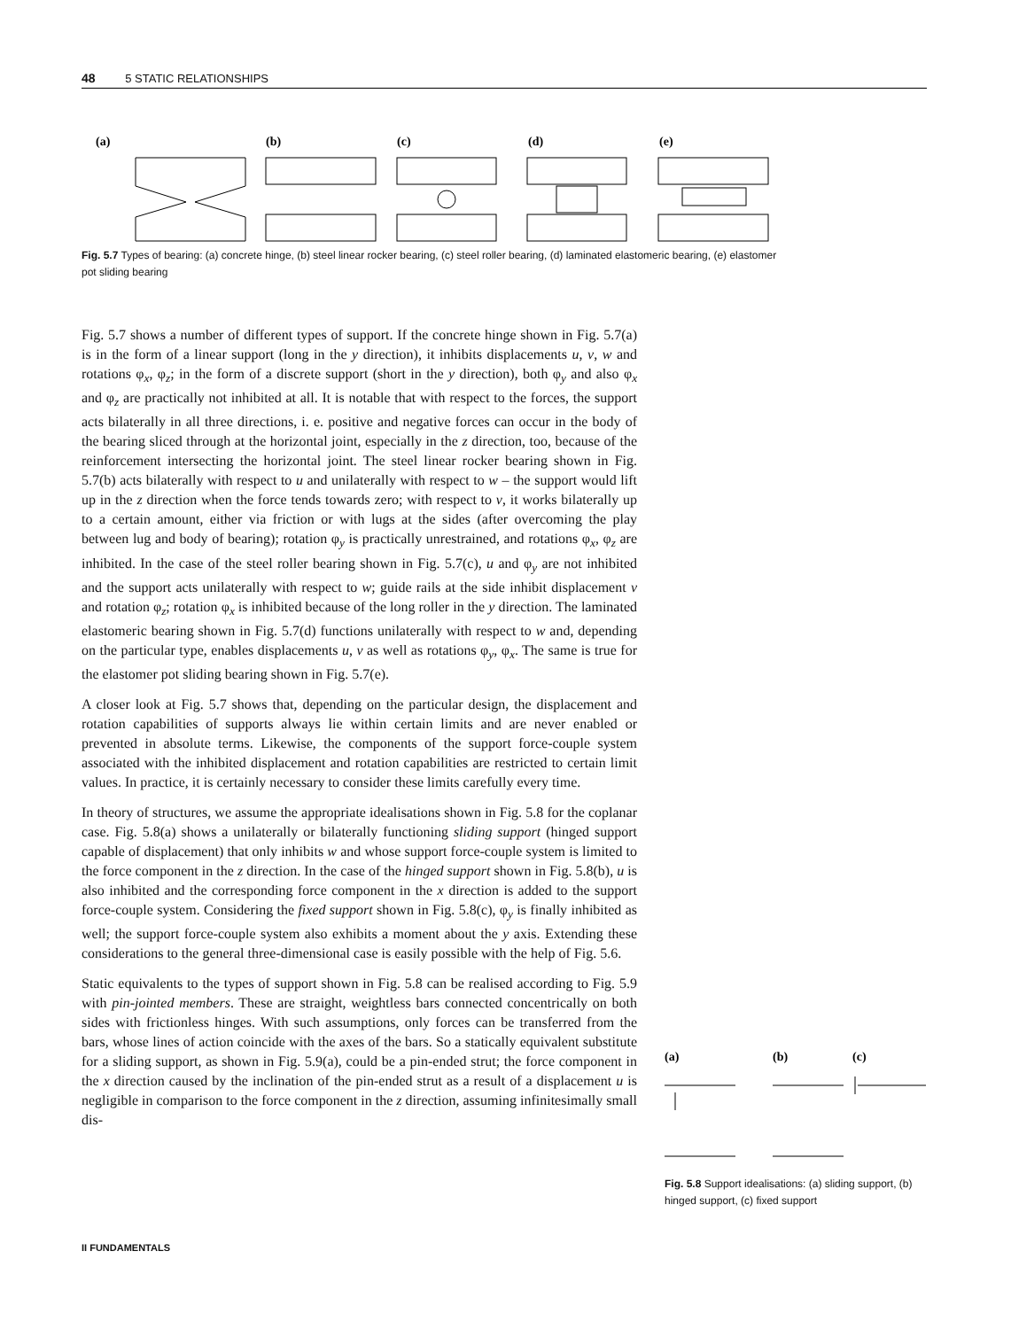48 5 STATIC RELATIONSHIPS
(a)
(b)
(c)
(d)
(e)
Fig. 5.7 Types of bearing: (a) concrete hinge, (b) steel linear rocker bearing, (c) steel roller bearing, (d) laminated elastomeric bearing, (e) elastomer pot sliding bearing
Fig. 5.7 shows a number of different types of support. If the concrete hinge shown in Fig. 5.7(a) is in the form of a linear support (long in the y direction), it inhibits displacements u, v, w and rotations φ<sub>x</sub>, φ<sub>z</sub>; in the form of a discrete support (short in the y direction), both φ<sub>y</sub> and also φ<sub>x</sub> and φ<sub>z</sub> are practically not inhibited at all. It is notable that with respect to the forces, the support acts bilaterally in all three directions, i. e. positive and negative forces can occur in the body of the bearing sliced through at the horizontal joint, especially in the z direction, too, because of the reinforcement intersecting the horizontal joint. The steel linear rocker bearing shown in Fig. 5.7(b) acts bilaterally with respect to u and unilaterally with respect to w – the support would lift up in the z direction when the force tends towards zero; with respect to v, it works bilaterally up to a certain amount, either via friction or with lugs at the sides (after overcoming the play between lug and body of bearing); rotation φ<sub>y</sub> is practically unrestrained, and rotations φ<sub>x</sub>, φ<sub>z</sub> are inhibited. In the case of the steel roller bearing shown in Fig. 5.7(c), u and φ<sub>y</sub> are not inhibited and the support acts unilaterally with respect to w; guide rails at the side inhibit displacement v and rotation φ<sub>z</sub>; rotation φ<sub>x</sub> is inhibited because of the long roller in the y direction. The laminated elastomeric bearing shown in Fig. 5.7(d) functions unilaterally with respect to w and, depending on the particular type, enables displacements u, v as well as rotations φ<sub>y</sub>, φ<sub>x</sub>. The same is true for the elastomer pot sliding bearing shown in Fig. 5.7(e).
A closer look at Fig. 5.7 shows that, depending on the particular design, the displacement and rotation capabilities of supports always lie within certain limits and are never enabled or prevented in absolute terms. Likewise, the components of the support force-couple system associated with the inhibited displacement and rotation capabilities are restricted to certain limit values. In practice, it is certainly necessary to consider these limits carefully every time.
In theory of structures, we assume the appropriate idealisations shown in Fig. 5.8 for the coplanar case. Fig. 5.8(a) shows a unilaterally or bilaterally functioning sliding support (hinged support capable of displacement) that only inhibits w and whose support force-couple system is limited to the force component in the z direction. In the case of the hinged support shown in Fig. 5.8(b), u is also inhibited and the corresponding force component in the x direction is added to the support force-couple system. Considering the fixed support shown in Fig. 5.8(c), φ<sub>y</sub> is finally inhibited as well; the support force-couple system also exhibits a moment about the y axis. Extending these considerations to the general three-dimensional case is easily possible with the help of Fig. 5.6.
Static equivalents to the types of support shown in Fig. 5.8 can be realised according to Fig. 5.9 with pin-jointed members. These are straight, weightless bars connected concentrically on both sides with frictionless hinges. With such assumptions, only forces can be transferred from the bars, whose lines of action coincide with the axes of the bars. So a statically equivalent substitute for a sliding support, as shown in Fig. 5.9(a), could be a pin-ended strut; the force component in the x direction caused by the inclination of the pin-ended strut as a result of a displacement u is negligible in comparison to the force component in the z direction, assuming infinitesimally small dis-
(a)
(b)
(c)
Fig. 5.8 Support idealisations: (a) sliding support, (b) hinged support, (c) fixed support
II FUNDAMENTALS